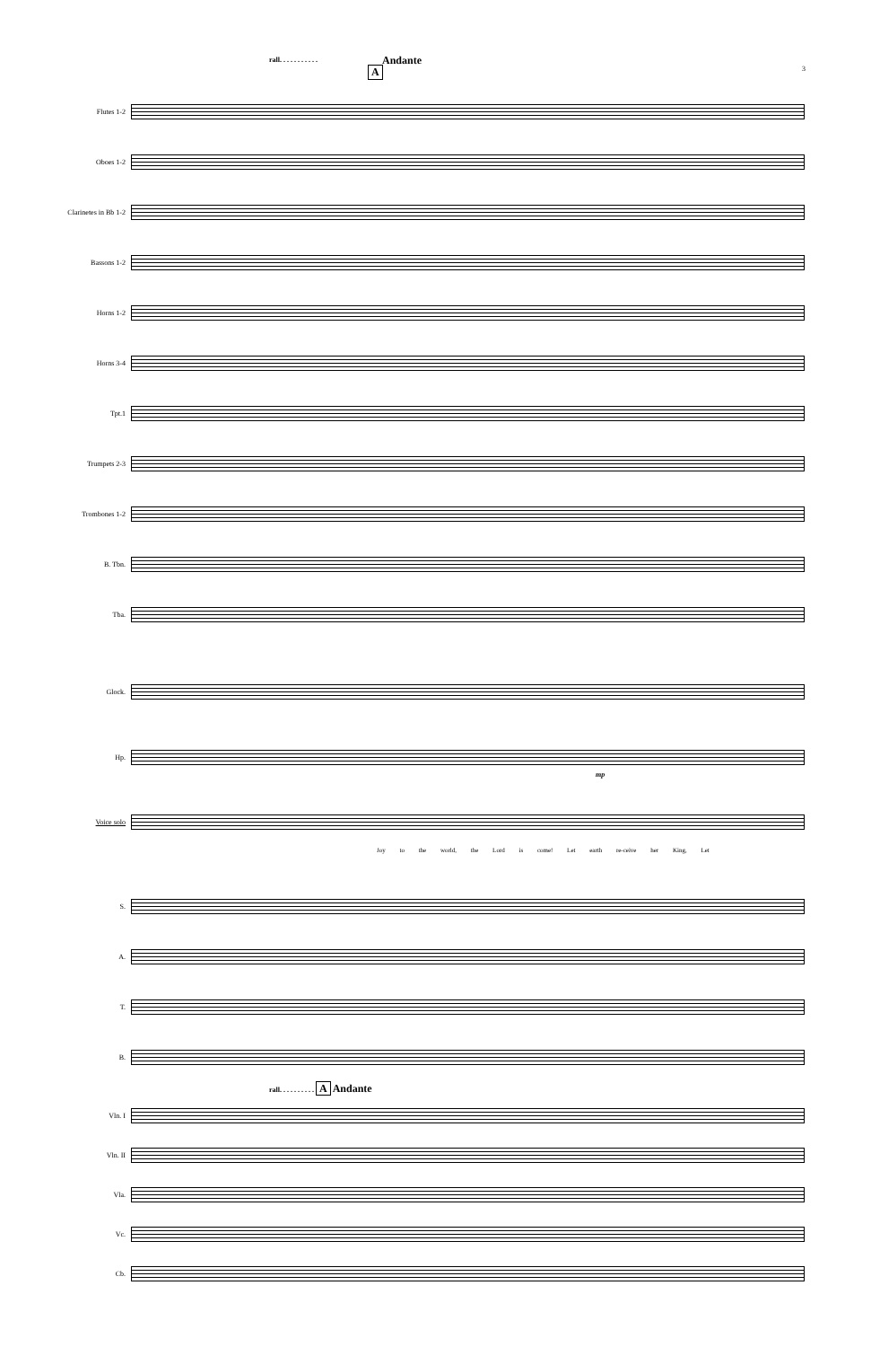rall. . . . . . . . . . .
A
Andante
3
Flutes 1-2
Oboes 1-2
Clarinetes in Bb 1-2
Bassons 1-2
Horns 1-2
Horns 3-4
Tpt.1
Trumpets 2-3
Trombones 1-2
B. Tbn.
Tba.
Glock.
Hp.
mp
Voice solo
Joy to the world, the Lord is come! Let earth re-ceive her King, Let
S.
A.
T.
B.
rall. . . . . . . . . . A Andante
Vln. I
Vln. II
Vla.
Vc.
Cb.